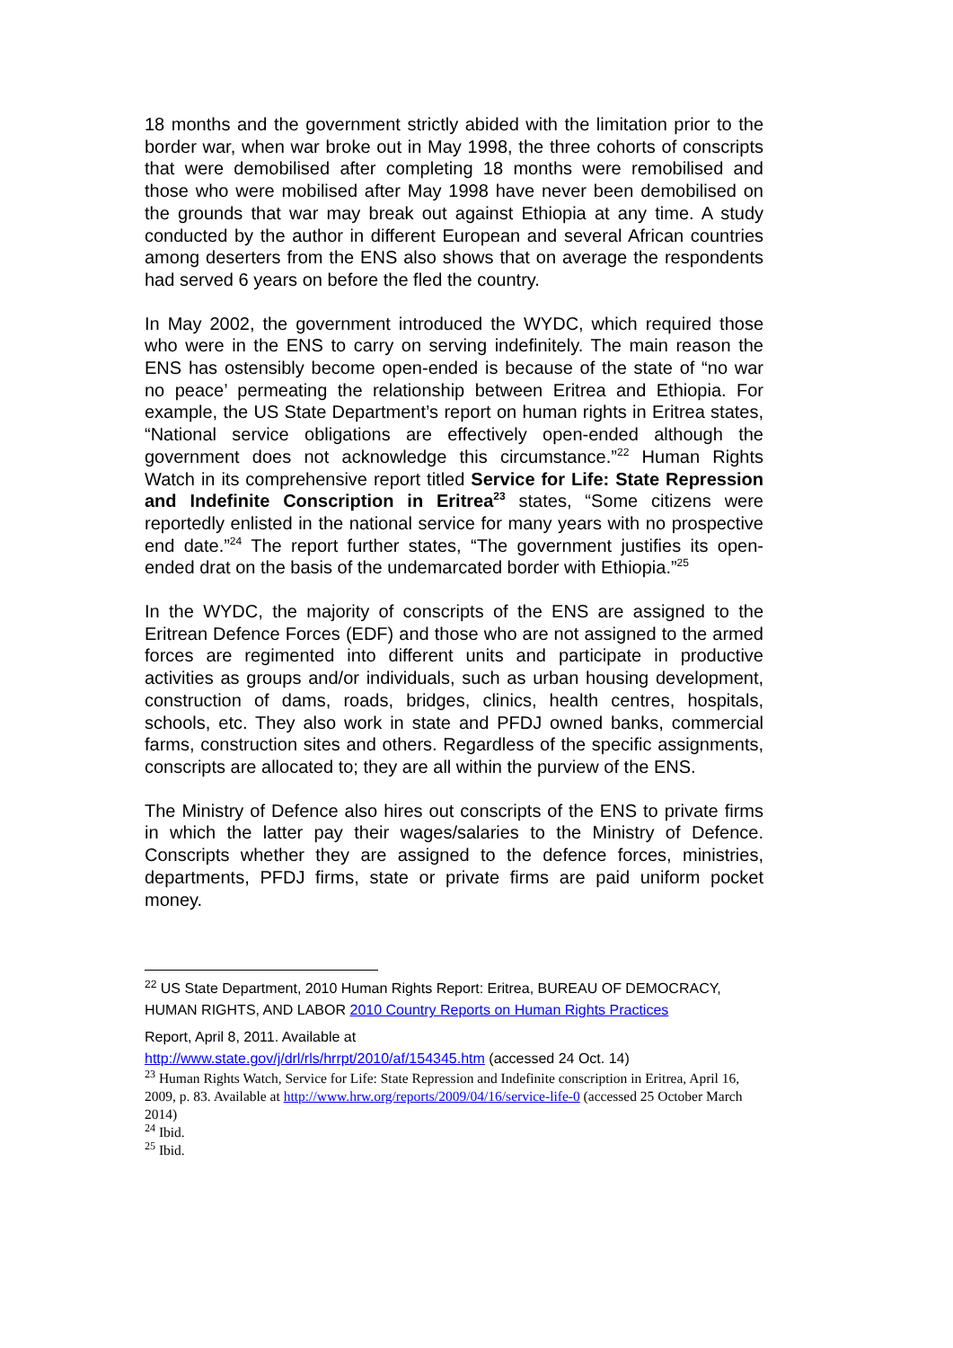18 months and the government strictly abided with the limitation prior to the border war, when war broke out in May 1998, the three cohorts of conscripts that were demobilised after completing 18 months were remobilised and those who were mobilised after May 1998 have never been demobilised on the grounds that war may break out against Ethiopia at any time. A study conducted by the author in different European and several African countries among deserters from the ENS also shows that on average the respondents had served 6 years on before the fled the country.
In May 2002, the government introduced the WYDC, which required those who were in the ENS to carry on serving indefinitely. The main reason the ENS has ostensibly become open-ended is because of the state of “no war no peace’ permeating the relationship between Eritrea and Ethiopia. For example, the US State Department’s report on human rights in Eritrea states, “National service obligations are effectively open-ended although the government does not acknowledge this circumstance.”<sup>22</sup> Human Rights Watch in its comprehensive report titled Service for Life: State Repression and Indefinite Conscription in Eritrea<sup>23</sup> states, “Some citizens were reportedly enlisted in the national service for many years with no prospective end date.”<sup>24</sup> The report further states, “The government justifies its open-ended drat on the basis of the undemarcated border with Ethiopia.”<sup>25</sup>
In the WYDC, the majority of conscripts of the ENS are assigned to the Eritrean Defence Forces (EDF) and those who are not assigned to the armed forces are regimented into different units and participate in productive activities as groups and/or individuals, such as urban housing development, construction of dams, roads, bridges, clinics, health centres, hospitals, schools, etc. They also work in state and PFDJ owned banks, commercial farms, construction sites and others. Regardless of the specific assignments, conscripts are allocated to; they are all within the purview of the ENS.
The Ministry of Defence also hires out conscripts of the ENS to private firms in which the latter pay their wages/salaries to the Ministry of Defence. Conscripts whether they are assigned to the defence forces, ministries, departments, PFDJ firms, state or private firms are paid uniform pocket money.
<sup>22</sup> US State Department, 2010 Human Rights Report: Eritrea, BUREAU OF DEMOCRACY, HUMAN RIGHTS, AND LABOR 2010 Country Reports on Human Rights Practices
Report, April 8, 2011. Available at
http://www.state.gov/j/drl/rls/hrrpt/2010/af/154345.htm (accessed 24 Oct. 14)
<sup>23</sup> Human Rights Watch, Service for Life: State Repression and Indefinite conscription in Eritrea, April 16, 2009, p. 83. Available at http://www.hrw.org/reports/2009/04/16/service-life-0 (accessed 25 October March 2014)
<sup>24</sup> Ibid.
<sup>25</sup> Ibid.